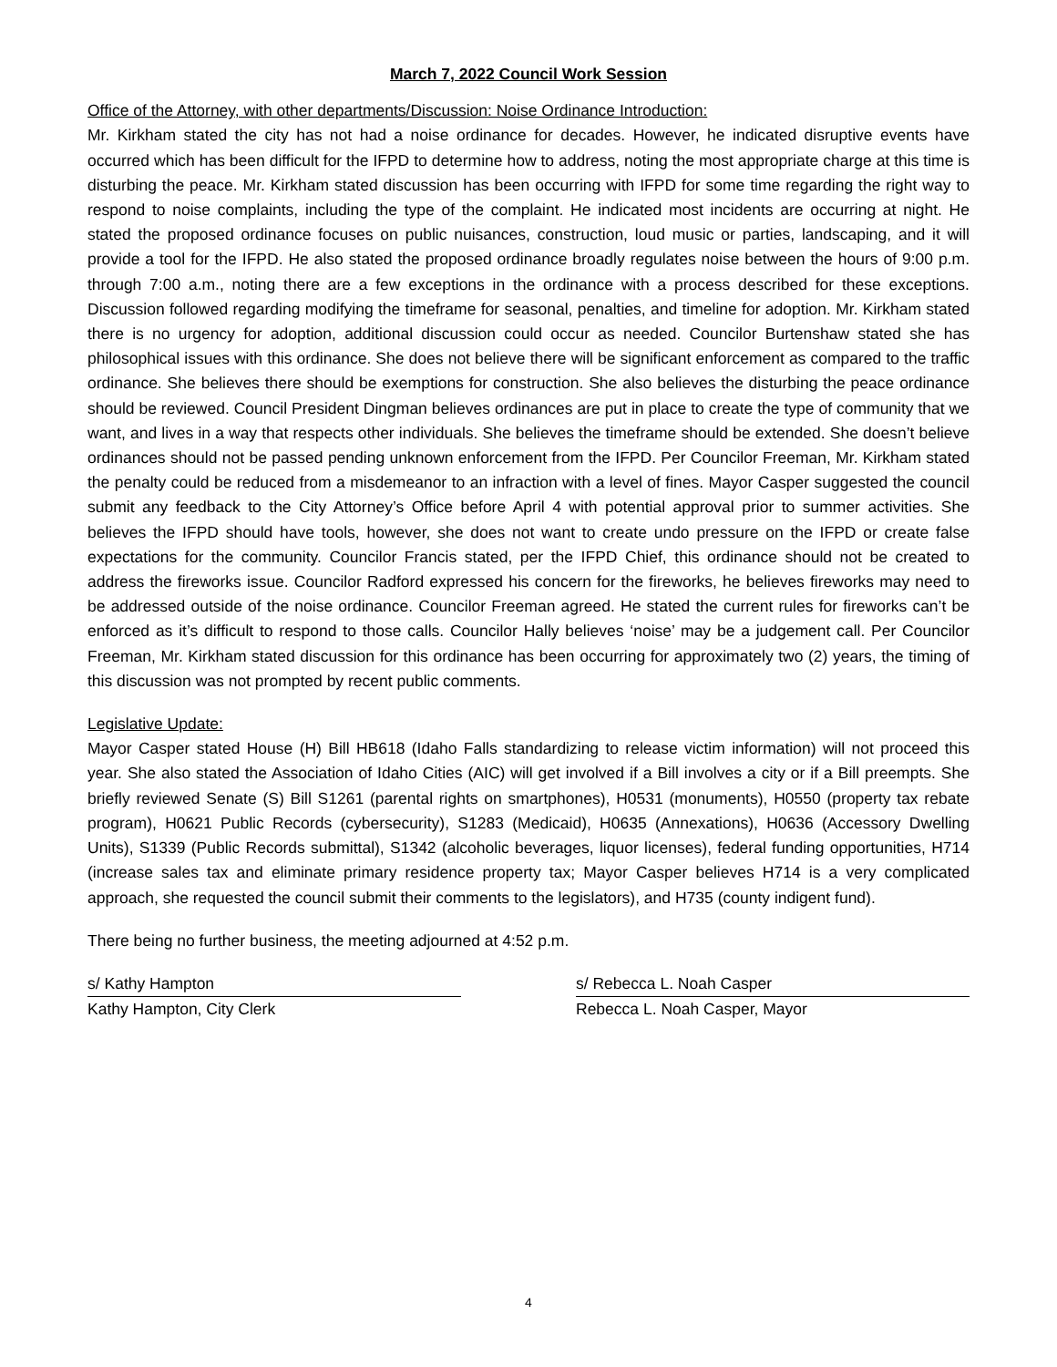March 7, 2022 Council Work Session
Office of the Attorney, with other departments/Discussion: Noise Ordinance Introduction:
Mr. Kirkham stated the city has not had a noise ordinance for decades. However, he indicated disruptive events have occurred which has been difficult for the IFPD to determine how to address, noting the most appropriate charge at this time is disturbing the peace. Mr. Kirkham stated discussion has been occurring with IFPD for some time regarding the right way to respond to noise complaints, including the type of the complaint. He indicated most incidents are occurring at night. He stated the proposed ordinance focuses on public nuisances, construction, loud music or parties, landscaping, and it will provide a tool for the IFPD. He also stated the proposed ordinance broadly regulates noise between the hours of 9:00 p.m. through 7:00 a.m., noting there are a few exceptions in the ordinance with a process described for these exceptions. Discussion followed regarding modifying the timeframe for seasonal, penalties, and timeline for adoption. Mr. Kirkham stated there is no urgency for adoption, additional discussion could occur as needed. Councilor Burtenshaw stated she has philosophical issues with this ordinance. She does not believe there will be significant enforcement as compared to the traffic ordinance. She believes there should be exemptions for construction. She also believes the disturbing the peace ordinance should be reviewed. Council President Dingman believes ordinances are put in place to create the type of community that we want, and lives in a way that respects other individuals. She believes the timeframe should be extended. She doesn’t believe ordinances should not be passed pending unknown enforcement from the IFPD. Per Councilor Freeman, Mr. Kirkham stated the penalty could be reduced from a misdemeanor to an infraction with a level of fines. Mayor Casper suggested the council submit any feedback to the City Attorney’s Office before April 4 with potential approval prior to summer activities. She believes the IFPD should have tools, however, she does not want to create undo pressure on the IFPD or create false expectations for the community. Councilor Francis stated, per the IFPD Chief, this ordinance should not be created to address the fireworks issue. Councilor Radford expressed his concern for the fireworks, he believes fireworks may need to be addressed outside of the noise ordinance. Councilor Freeman agreed. He stated the current rules for fireworks can’t be enforced as it’s difficult to respond to those calls. Councilor Hally believes ‘noise’ may be a judgement call. Per Councilor Freeman, Mr. Kirkham stated discussion for this ordinance has been occurring for approximately two (2) years, the timing of this discussion was not prompted by recent public comments.
Legislative Update:
Mayor Casper stated House (H) Bill HB618 (Idaho Falls standardizing to release victim information) will not proceed this year. She also stated the Association of Idaho Cities (AIC) will get involved if a Bill involves a city or if a Bill preempts. She briefly reviewed Senate (S) Bill S1261 (parental rights on smartphones), H0531 (monuments), H0550 (property tax rebate program), H0621 Public Records (cybersecurity), S1283 (Medicaid), H0635 (Annexations), H0636 (Accessory Dwelling Units), S1339 (Public Records submittal), S1342 (alcoholic beverages, liquor licenses), federal funding opportunities, H714 (increase sales tax and eliminate primary residence property tax; Mayor Casper believes H714 is a very complicated approach, she requested the council submit their comments to the legislators), and H735 (county indigent fund).
There being no further business, the meeting adjourned at 4:52 p.m.
s/ Kathy Hampton
Kathy Hampton, City Clerk
s/ Rebecca L. Noah Casper
Rebecca L. Noah Casper, Mayor
4